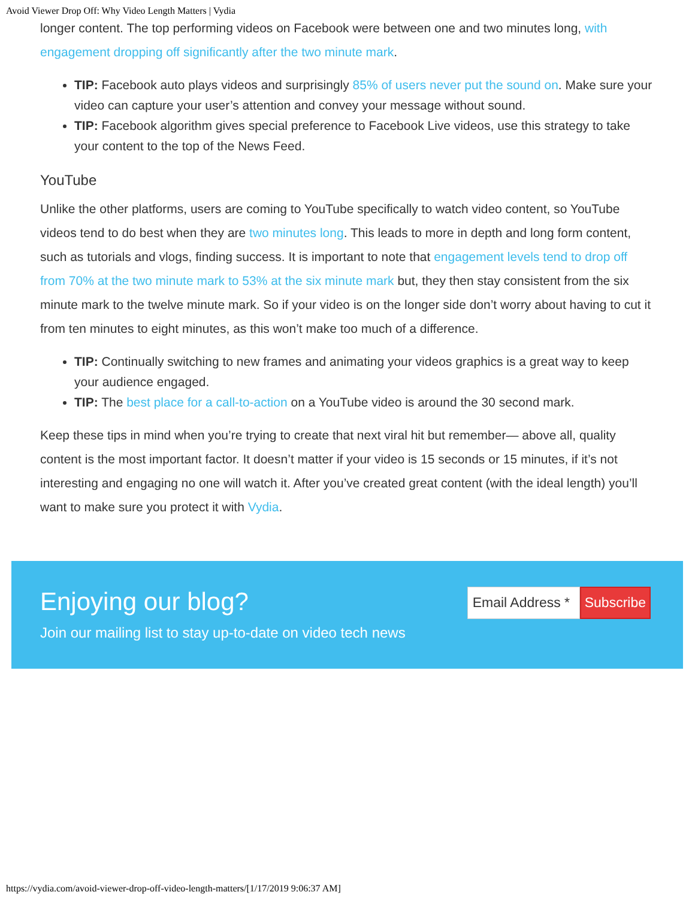Avoid Viewer Drop Off: Why Video Length Matters | Vydia
longer content. The top performing videos on Facebook were between one and two minutes long, with engagement dropping off significantly after the two minute mark.
TIP: Facebook auto plays videos and surprisingly 85% of users never put the sound on. Make sure your video can capture your user’s attention and convey your message without sound.
TIP: Facebook algorithm gives special preference to Facebook Live videos, use this strategy to take your content to the top of the News Feed.
YouTube
Unlike the other platforms, users are coming to YouTube specifically to watch video content, so YouTube videos tend to do best when they are two minutes long. This leads to more in depth and long form content, such as tutorials and vlogs, finding success. It is important to note that engagement levels tend to drop off from 70% at the two minute mark to 53% at the six minute mark but, they then stay consistent from the six minute mark to the twelve minute mark. So if your video is on the longer side don’t worry about having to cut it from ten minutes to eight minutes, as this won’t make too much of a difference.
TIP: Continually switching to new frames and animating your videos graphics is a great way to keep your audience engaged.
TIP: The best place for a call-to-action on a YouTube video is around the 30 second mark.
Keep these tips in mind when you’re trying to create that next viral hit but remember— above all, quality content is the most important factor. It doesn’t matter if your video is 15 seconds or 15 minutes, if it’s not interesting and engaging no one will watch it. After you’ve created great content (with the ideal length) you’ll want to make sure you protect it with Vydia.
Enjoying our blog?
Join our mailing list to stay up-to-date on video tech news
Email Address *
Subscribe
https://vydia.com/avoid-viewer-drop-off-video-length-matters/[1/17/2019 9:06:37 AM]